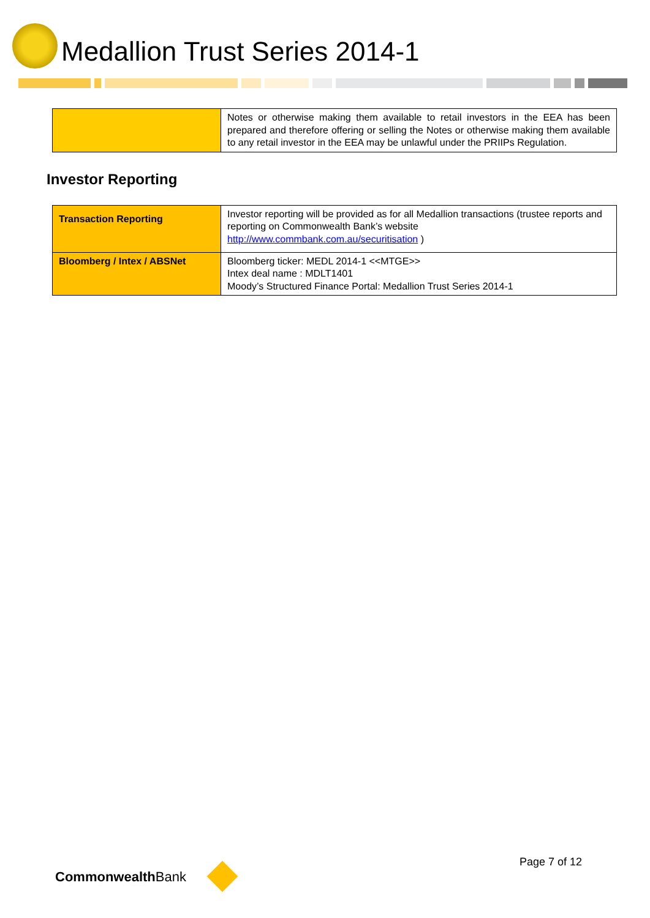Medallion Trust Series 2014-1
| | Notes or otherwise making them available to retail investors in the EEA has been prepared and therefore offering or selling the Notes or otherwise making them available to any retail investor in the EEA may be unlawful under the PRIIPs Regulation. |
Investor Reporting
| Transaction Reporting | Investor reporting will be provided as for all Medallion transactions (trustee reports and reporting on Commonwealth Bank’s website http://www.commbank.com.au/securitisation ) |
| Bloomberg / Intex / ABSNet | Bloomberg ticker: MEDL 2014-1 <<MTGE>> Intex deal name : MDLT1401 Moody’s Structured Finance Portal: Medallion Trust Series 2014-1 |
CommonwealthBank
Page 7 of 12